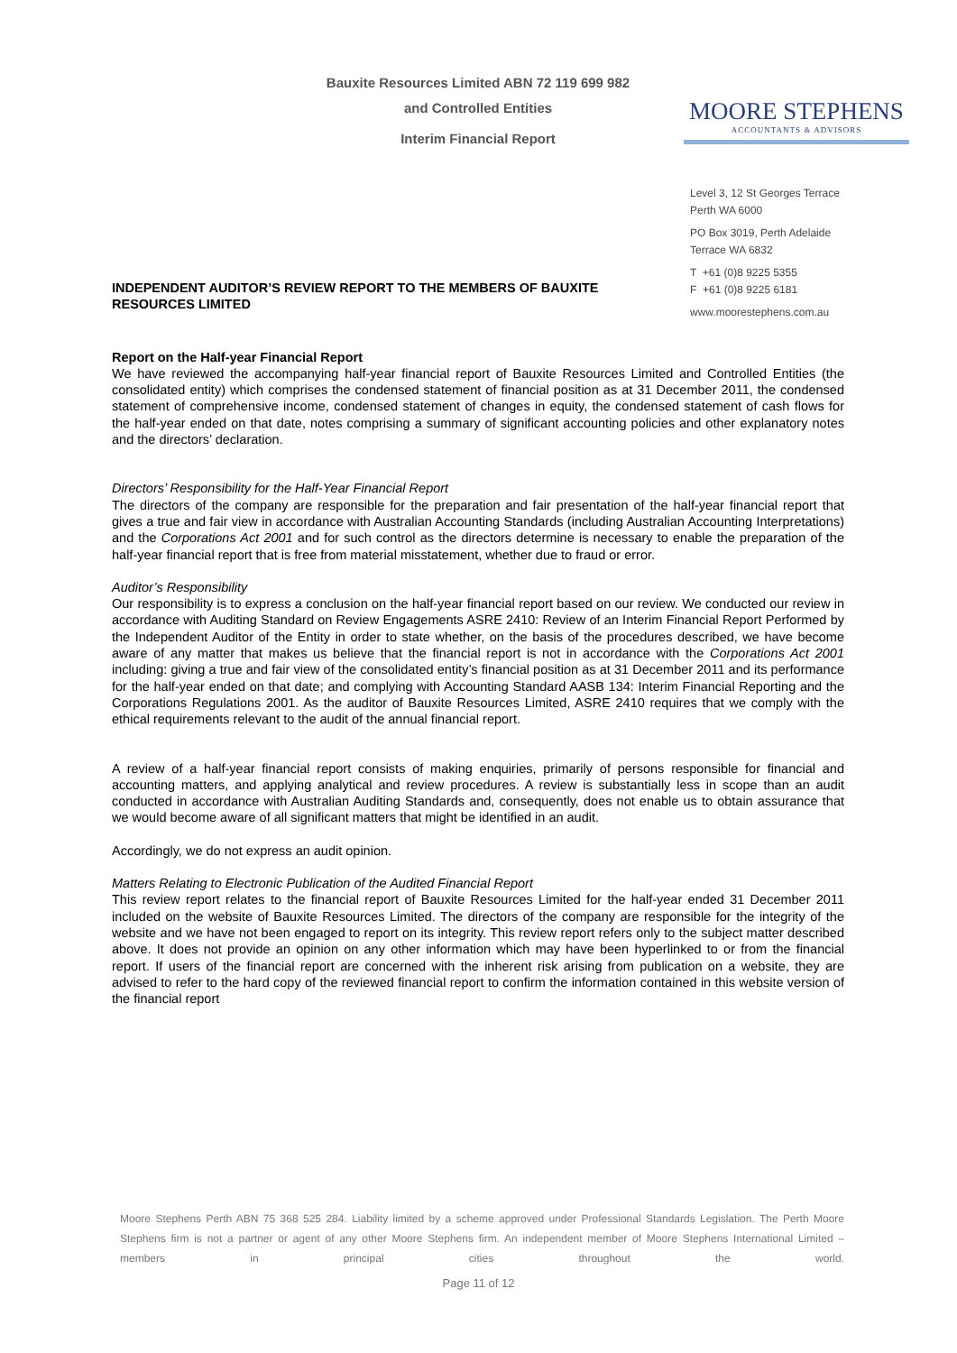Bauxite Resources Limited ABN 72 119 699 982
and Controlled Entities
Interim Financial Report
MOORE STEPHENS
ACCOUNTANTS & ADVISORS
Level 3, 12 St Georges Terrace
Perth WA 6000
PO Box 3019, Perth Adelaide
Terrace WA 6832
T +61 (0)8 9225 5355
F +61 (0)8 9225 6181
www.moorestephens.com.au
INDEPENDENT AUDITOR’S REVIEW REPORT TO THE MEMBERS OF BAUXITE RESOURCES LIMITED
Report on the Half-year Financial Report
We have reviewed the accompanying half-year financial report of Bauxite Resources Limited and Controlled Entities (the consolidated entity) which comprises the condensed statement of financial position as at 31 December 2011, the condensed statement of comprehensive income, condensed statement of changes in equity, the condensed statement of cash flows for the half-year ended on that date, notes comprising a summary of significant accounting policies and other explanatory notes and the directors’ declaration.
Directors’ Responsibility for the Half-Year Financial Report
The directors of the company are responsible for the preparation and fair presentation of the half-year financial report that gives a true and fair view in accordance with Australian Accounting Standards (including Australian Accounting Interpretations) and the Corporations Act 2001 and for such control as the directors determine is necessary to enable the preparation of the half-year financial report that is free from material misstatement, whether due to fraud or error.
Auditor’s Responsibility
Our responsibility is to express a conclusion on the half-year financial report based on our review. We conducted our review in accordance with Auditing Standard on Review Engagements ASRE 2410: Review of an Interim Financial Report Performed by the Independent Auditor of the Entity in order to state whether, on the basis of the procedures described, we have become aware of any matter that makes us believe that the financial report is not in accordance with the Corporations Act 2001 including: giving a true and fair view of the consolidated entity’s financial position as at 31 December 2011 and its performance for the half-year ended on that date; and complying with Accounting Standard AASB 134: Interim Financial Reporting and the Corporations Regulations 2001. As the auditor of Bauxite Resources Limited, ASRE 2410 requires that we comply with the ethical requirements relevant to the audit of the annual financial report.
A review of a half-year financial report consists of making enquiries, primarily of persons responsible for financial and accounting matters, and applying analytical and review procedures. A review is substantially less in scope than an audit conducted in accordance with Australian Auditing Standards and, consequently, does not enable us to obtain assurance that we would become aware of all significant matters that might be identified in an audit.
Accordingly, we do not express an audit opinion.
Matters Relating to Electronic Publication of the Audited Financial Report
This review report relates to the financial report of Bauxite Resources Limited for the half-year ended 31 December 2011 included on the website of Bauxite Resources Limited. The directors of the company are responsible for the integrity of the website and we have not been engaged to report on its integrity. This review report refers only to the subject matter described above. It does not provide an opinion on any other information which may have been hyperlinked to or from the financial report. If users of the financial report are concerned with the inherent risk arising from publication on a website, they are advised to refer to the hard copy of the reviewed financial report to confirm the information contained in this website version of the financial report
Moore Stephens Perth ABN 75 368 525 284. Liability limited by a scheme approved under Professional Standards Legislation. The Perth Moore Stephens firm is not a partner or agent of any other Moore Stephens firm. An independent member of Moore Stephens International Limited – members in principal cities throughout the world.
Page 11 of 12